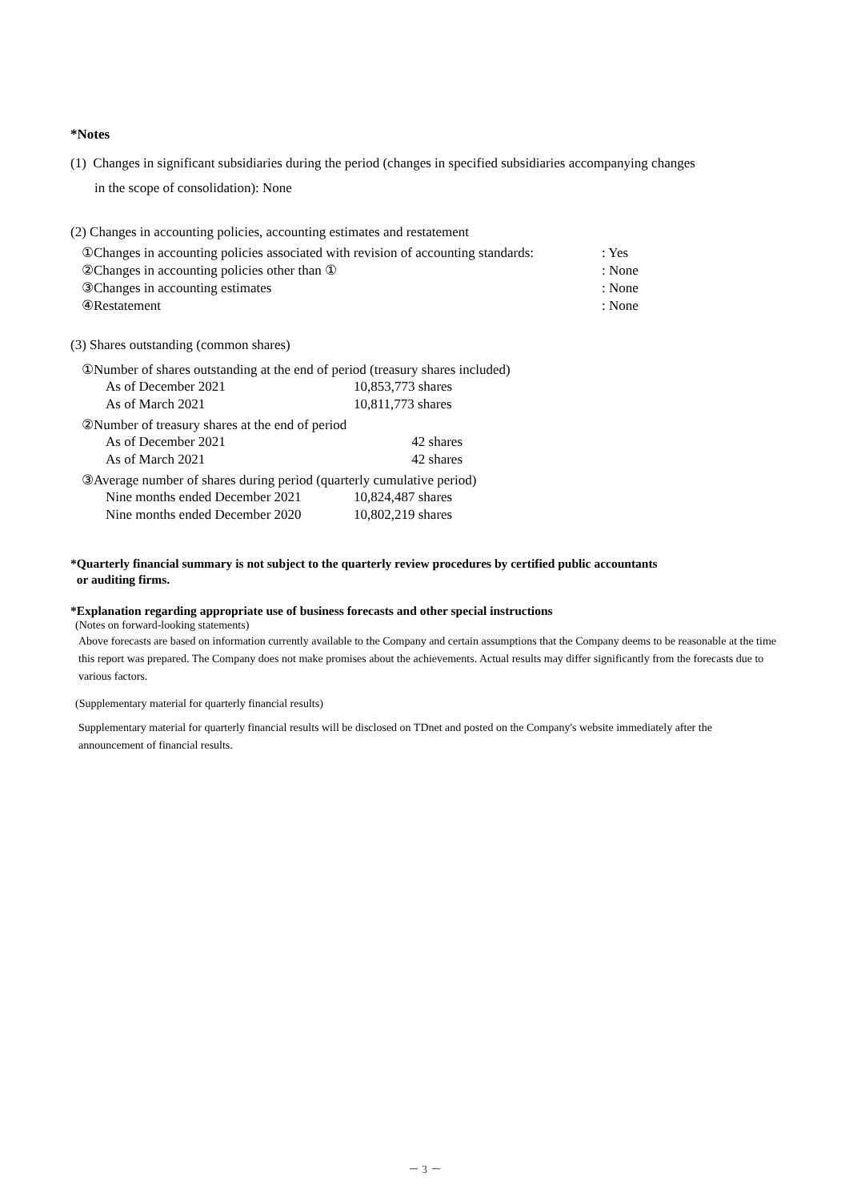*Notes
(1) Changes in significant subsidiaries during the period (changes in specified subsidiaries accompanying changes
in the scope of consolidation): None
(2) Changes in accounting policies, accounting estimates and restatement
| ①Changes in accounting policies associated with revision of accounting standards: | : Yes |
| ②Changes in accounting policies other than ① | : None |
| ③Changes in accounting estimates | : None |
| ④Restatement | : None |
(3) Shares outstanding (common shares)
①Number of shares outstanding at the end of period (treasury shares included)
| As of December 2021 | 10,853,773 shares |
| As of March 2021 | 10,811,773 shares |
②Number of treasury shares at the end of period
| As of December 2021 | 42 shares |
| As of March 2021 | 42 shares |
③Average number of shares during period (quarterly cumulative period)
| Nine months ended December 2021 | 10,824,487 shares |
| Nine months ended December 2020 | 10,802,219 shares |
*Quarterly financial summary is not subject to the quarterly review procedures by certified public accountants
or auditing firms.
*Explanation regarding appropriate use of business forecasts and other special instructions
(Notes on forward-looking statements)
Above forecasts are based on information currently available to the Company and certain assumptions that the Company deems to be reasonable at the time this report was prepared. The Company does not make promises about the achievements. Actual results may differ significantly from the forecasts due to various factors.
(Supplementary material for quarterly financial results)
Supplementary material for quarterly financial results will be disclosed on TDnet and posted on the Company's website immediately after the announcement of financial results.
－ 3 －